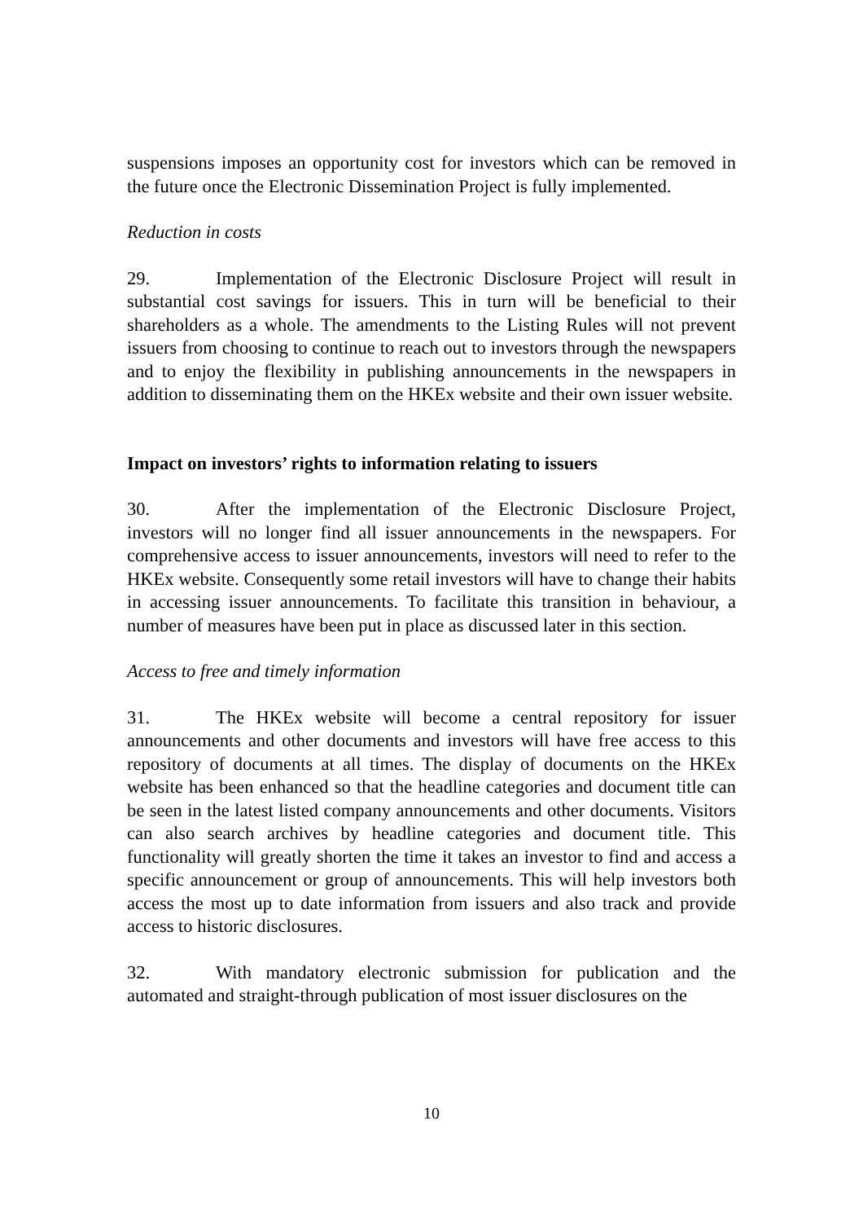suspensions imposes an opportunity cost for investors which can be removed in the future once the Electronic Dissemination Project is fully implemented.
Reduction in costs
29. Implementation of the Electronic Disclosure Project will result in substantial cost savings for issuers. This in turn will be beneficial to their shareholders as a whole. The amendments to the Listing Rules will not prevent issuers from choosing to continue to reach out to investors through the newspapers and to enjoy the flexibility in publishing announcements in the newspapers in addition to disseminating them on the HKEx website and their own issuer website.
Impact on investors’ rights to information relating to issuers
30. After the implementation of the Electronic Disclosure Project, investors will no longer find all issuer announcements in the newspapers. For comprehensive access to issuer announcements, investors will need to refer to the HKEx website. Consequently some retail investors will have to change their habits in accessing issuer announcements. To facilitate this transition in behaviour, a number of measures have been put in place as discussed later in this section.
Access to free and timely information
31. The HKEx website will become a central repository for issuer announcements and other documents and investors will have free access to this repository of documents at all times. The display of documents on the HKEx website has been enhanced so that the headline categories and document title can be seen in the latest listed company announcements and other documents. Visitors can also search archives by headline categories and document title. This functionality will greatly shorten the time it takes an investor to find and access a specific announcement or group of announcements. This will help investors both access the most up to date information from issuers and also track and provide access to historic disclosures.
32. With mandatory electronic submission for publication and the automated and straight-through publication of most issuer disclosures on the
10